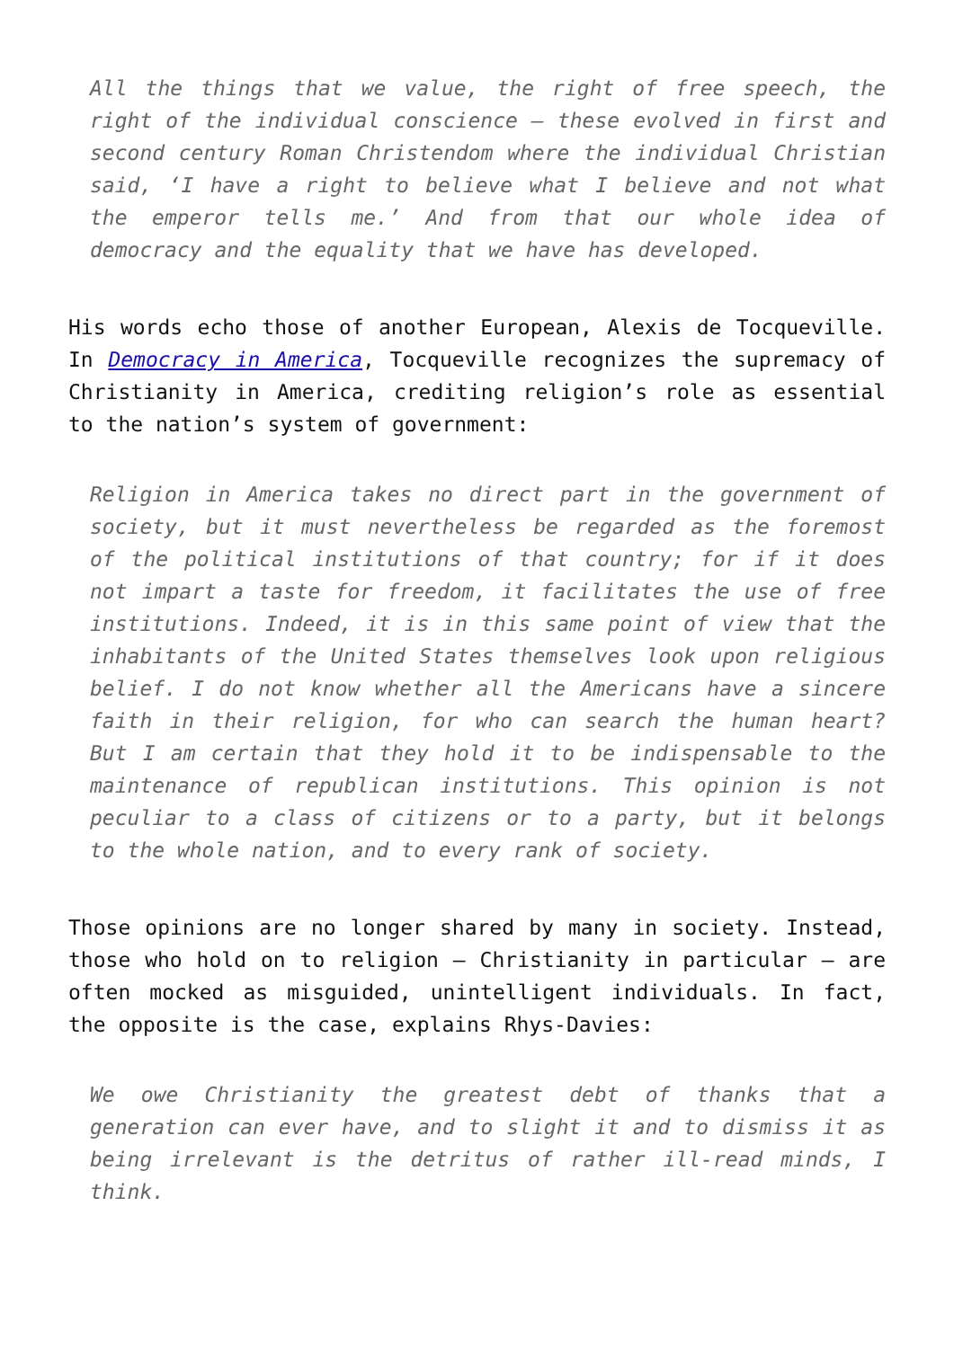All the things that we value, the right of free speech, the right of the individual conscience – these evolved in first and second century Roman Christendom where the individual Christian said, ‘I have a right to believe what I believe and not what the emperor tells me.’ And from that our whole idea of democracy and the equality that we have has developed.
His words echo those of another European, Alexis de Tocqueville. In Democracy in America, Tocqueville recognizes the supremacy of Christianity in America, crediting religion’s role as essential to the nation’s system of government:
Religion in America takes no direct part in the government of society, but it must nevertheless be regarded as the foremost of the political institutions of that country; for if it does not impart a taste for freedom, it facilitates the use of free institutions. Indeed, it is in this same point of view that the inhabitants of the United States themselves look upon religious belief. I do not know whether all the Americans have a sincere faith in their religion, for who can search the human heart? But I am certain that they hold it to be indispensable to the maintenance of republican institutions. This opinion is not peculiar to a class of citizens or to a party, but it belongs to the whole nation, and to every rank of society.
Those opinions are no longer shared by many in society. Instead, those who hold on to religion – Christianity in particular – are often mocked as misguided, unintelligent individuals. In fact, the opposite is the case, explains Rhys-Davies:
We owe Christianity the greatest debt of thanks that a generation can ever have, and to slight it and to dismiss it as being irrelevant is the detritus of rather ill-read minds, I think.